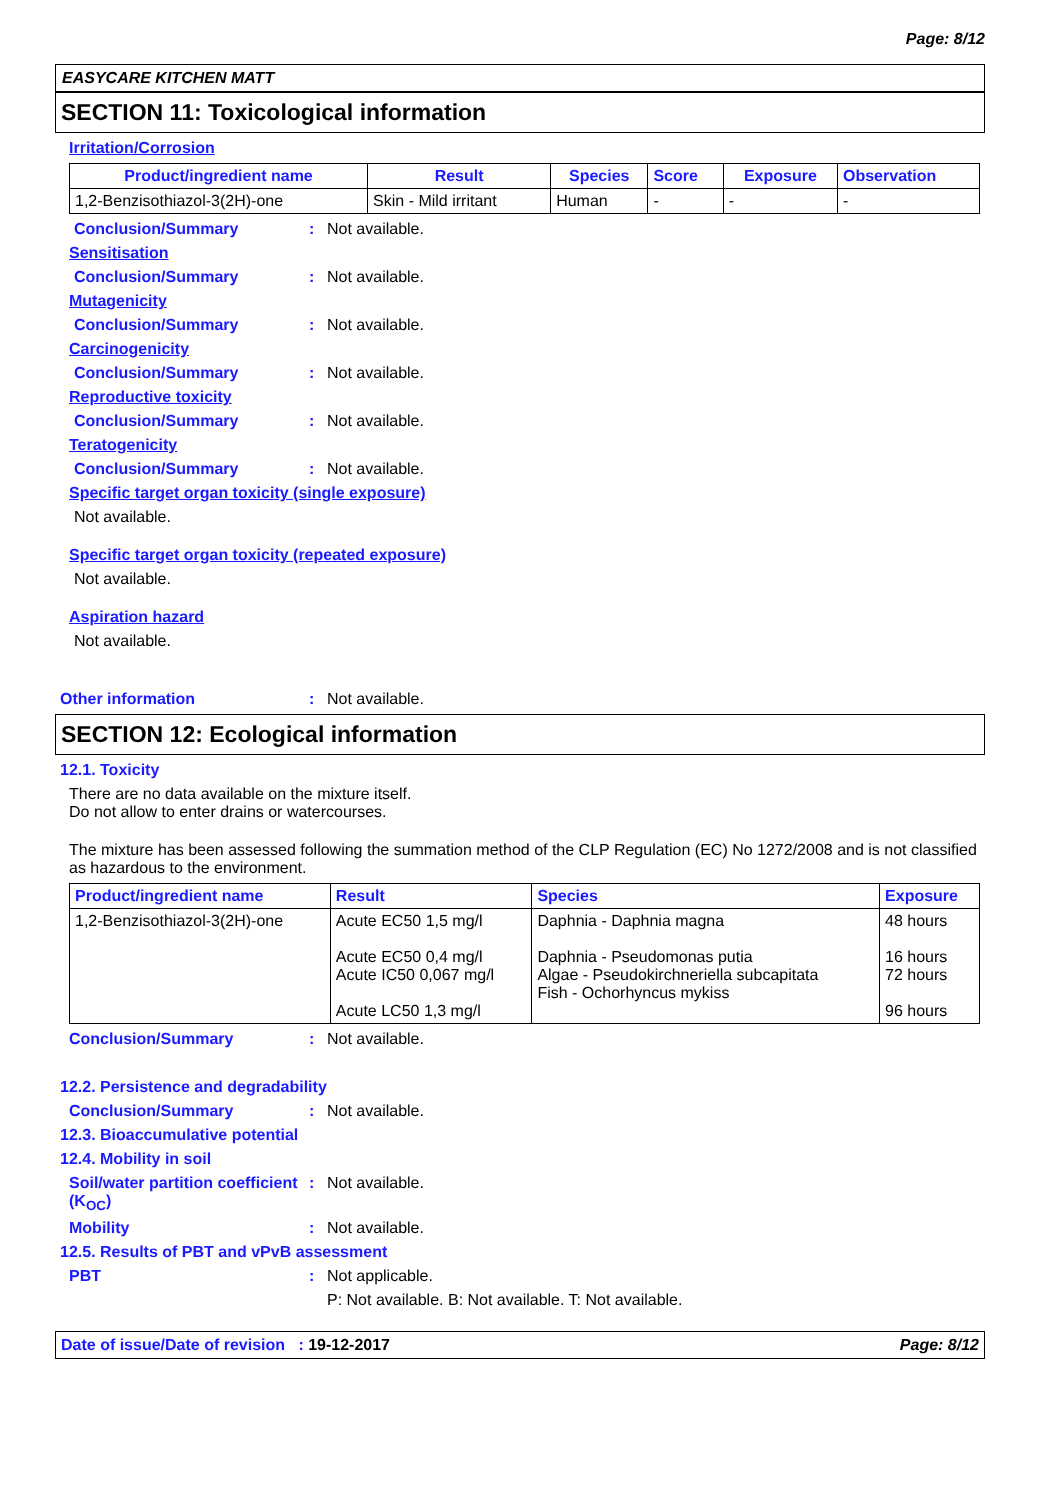Page: 8/12
EASYCARE KITCHEN MATT
SECTION 11: Toxicological information
Irritation/Corrosion
| Product/ingredient name | Result | Species | Score | Exposure | Observation |
| --- | --- | --- | --- | --- | --- |
| 1,2-Benzisothiazol-3(2H)-one | Skin - Mild irritant | Human | - | - | - |
Conclusion/Summary: Not available.
Sensitisation
Conclusion/Summary: Not available.
Mutagenicity
Conclusion/Summary: Not available.
Carcinogenicity
Conclusion/Summary: Not available.
Reproductive toxicity
Conclusion/Summary: Not available.
Teratogenicity
Conclusion/Summary: Not available.
Specific target organ toxicity (single exposure)
Not available.
Specific target organ toxicity (repeated exposure)
Not available.
Aspiration hazard
Not available.
Other information: Not available.
SECTION 12: Ecological information
12.1. Toxicity
There are no data available on the mixture itself.
Do not allow to enter drains or watercourses.
The mixture has been assessed following the summation method of the CLP Regulation (EC) No 1272/2008 and is not classified as hazardous to the environment.
| Product/ingredient name | Result | Species | Exposure |
| --- | --- | --- | --- |
| 1,2-Benzisothiazol-3(2H)-one | Acute EC50 1,5 mg/l Acute EC50 0,4 mg/l Acute IC50 0,067 mg/l Acute LC50 1,3 mg/l | Daphnia - Daphnia magna Daphnia - Pseudomonas putia Algae - Pseudokirchneriella subcapitata Fish - Ochorhyncus mykiss | 48 hours 16 hours 72 hours 96 hours |
Conclusion/Summary: Not available.
12.2. Persistence and degradability
Conclusion/Summary: Not available.
12.3. Bioaccumulative potential
12.4. Mobility in soil
Soil/water partition coefficient (K<sub>OC</sub>): Not available.
Mobility: Not available.
12.5. Results of PBT and vPvB assessment
PBT: Not applicable.
P: Not available. B: Not available. T: Not available.
Date of issue/Date of revision : 19-12-2017 Page: 8/12